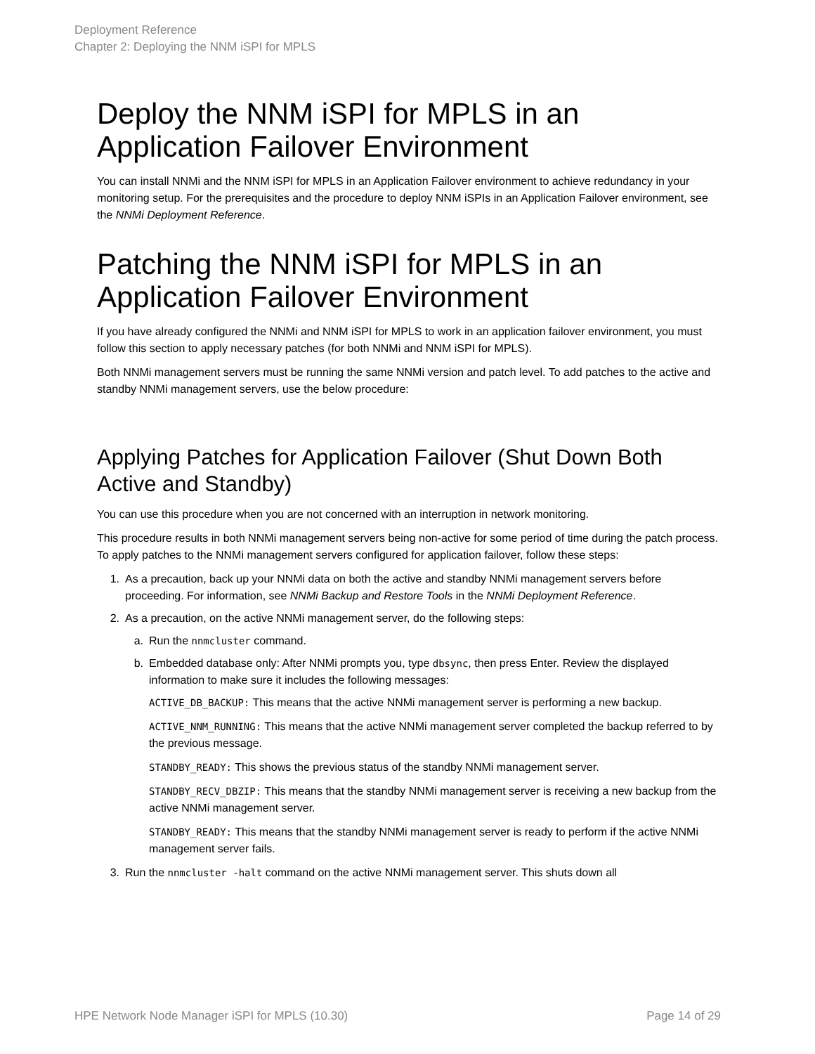Deployment Reference
Chapter 2: Deploying the NNM iSPI for MPLS
Deploy the NNM iSPI for MPLS in an Application Failover Environment
You can install NNMi and the NNM iSPI for MPLS in an Application Failover environment to achieve redundancy in your monitoring setup. For the prerequisites and the procedure to deploy NNM iSPIs in an Application Failover environment, see the NNMi Deployment Reference.
Patching the NNM iSPI for MPLS in an Application Failover Environment
If you have already configured the NNMi and NNM iSPI for MPLS to work in an application failover environment, you must follow this section to apply necessary patches (for both NNMi and NNM iSPI for MPLS).
Both NNMi management servers must be running the same NNMi version and patch level. To add patches to the active and standby NNMi management servers, use the below procedure:
Applying Patches for Application Failover (Shut Down Both Active and Standby)
You can use this procedure when you are not concerned with an interruption in network monitoring.
This procedure results in both NNMi management servers being non-active for some period of time during the patch process. To apply patches to the NNMi management servers configured for application failover, follow these steps:
1. As a precaution, back up your NNMi data on both the active and standby NNMi management servers before proceeding. For information, see NNMi Backup and Restore Tools in the NNMi Deployment Reference.
2. As a precaution, on the active NNMi management server, do the following steps:
a. Run the nnmcluster command.
b. Embedded database only: After NNMi prompts you, type dbsync, then press Enter. Review the displayed information to make sure it includes the following messages:
ACTIVE_DB_BACKUP: This means that the active NNMi management server is performing a new backup.
ACTIVE_NNM_RUNNING: This means that the active NNMi management server completed the backup referred to by the previous message.
STANDBY_READY: This shows the previous status of the standby NNMi management server.
STANDBY_RECV_DBZIP: This means that the standby NNMi management server is receiving a new backup from the active NNMi management server.
STANDBY_READY: This means that the standby NNMi management server is ready to perform if the active NNMi management server fails.
3. Run the nnmcluster -halt command on the active NNMi management server. This shuts down all
HPE Network Node Manager iSPI for MPLS (10.30) Page 14 of 29